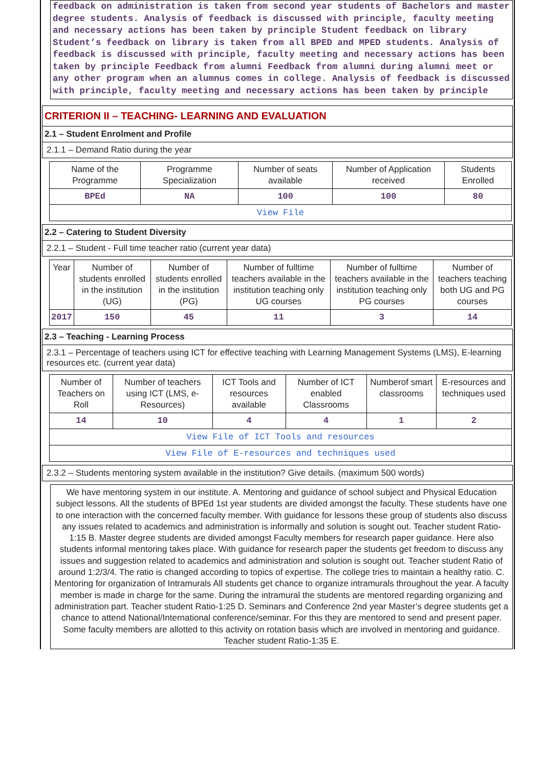feedback on administration is taken from second year students of Bachelors and master degree students. Analysis of feedback is discussed with principle, faculty meeting and necessary actions has been taken by principle Student feedback on library Student’s feedback on library is taken from all BPED and MPED students. Analysis of feedback is discussed with principle, faculty meeting and necessary actions has been taken by principle Feedback from alumni Feedback from alumni during alumni meet or any other program when an alumnus comes in college. Analysis of feedback is discussed with principle, faculty meeting and necessary actions has been taken by principle
CRITERION II – TEACHING- LEARNING AND EVALUATION
2.1 – Student Enrolment and Profile
2.1.1 – Demand Ratio during the year
| Name of the Programme | Programme Specialization | Number of seats available | Number of Application received | Students Enrolled |
| --- | --- | --- | --- | --- |
| BPEd | NA | 100 | 100 | 80 |
| View File | | | | |
2.2 – Catering to Student Diversity
2.2.1 – Student - Full time teacher ratio (current year data)
| Year | Number of students enrolled in the institution (UG) | Number of students enrolled in the institution (PG) | Number of fulltime teachers available in the institution teaching only UG courses | Number of fulltime teachers available in the institution teaching only PG courses | Number of teachers teaching both UG and PG courses |
| --- | --- | --- | --- | --- | --- |
| 2017 | 150 | 45 | 11 | 3 | 14 |
2.3 – Teaching - Learning Process
2.3.1 – Percentage of teachers using ICT for effective teaching with Learning Management Systems (LMS), E-learning resources etc. (current year data)
| Number of Teachers on Roll | Number of teachers using ICT (LMS, e-Resources) | ICT Tools and resources available | Number of ICT enabled Classrooms | Numberof smart classrooms | E-resources and techniques used |
| --- | --- | --- | --- | --- | --- |
| 14 | 10 | 4 | 4 | 1 | 2 |
| View File of ICT Tools and resources | | | | | |
| View File of E-resources and techniques used | | | | | |
2.3.2 – Students mentoring system available in the institution? Give details. (maximum 500 words)
We have mentoring system in our institute. A. Mentoring and guidance of school subject and Physical Education subject lessons. All the students of BPEd 1st year students are divided amongst the faculty. These students have one to one interaction with the concerned faculty member. With guidance for lessons these group of students also discuss any issues related to academics and administration is informally and solution is sought out. Teacher student Ratio- 1:15 B. Master degree students are divided amongst Faculty members for research paper guidance. Here also students informal mentoring takes place. With guidance for research paper the students get freedom to discuss any issues and suggestion related to academics and administration and solution is sought out. Teacher student Ratio of around 1:2/3/4. The ratio is changed according to topics of expertise. The college tries to maintain a healthy ratio. C. Mentoring for organization of Intramurals All students get chance to organize intramurals throughout the year. A faculty member is made in charge for the same. During the intramural the students are mentored regarding organizing and administration part. Teacher student Ratio-1:25 D. Seminars and Conference 2nd year Master’s degree students get a chance to attend National/International conference/seminar. For this they are mentored to send and present paper. Some faculty members are allotted to this activity on rotation basis which are involved in mentoring and guidance. Teacher student Ratio-1:35 E.